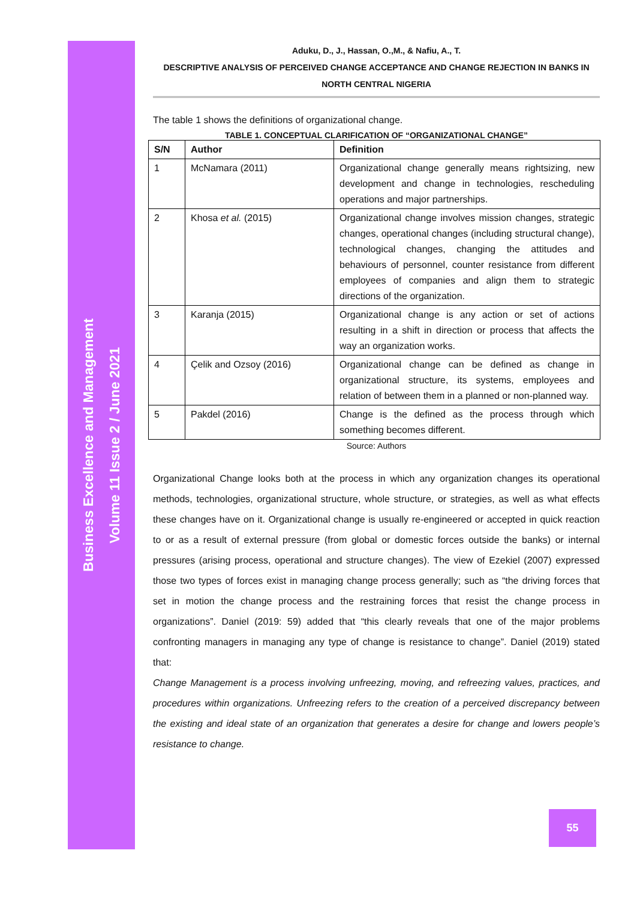Business Excellence and Management
Volume 11 Issue 2 / June 2021
Aduku, D., J., Hassan, O.,M., & Nafiu, A., T.
DESCRIPTIVE ANALYSIS OF PERCEIVED CHANGE ACCEPTANCE AND CHANGE REJECTION IN BANKS IN NORTH CENTRAL NIGERIA
The table 1 shows the definitions of organizational change.
TABLE 1. CONCEPTUAL CLARIFICATION OF “ORGANIZATIONAL CHANGE”
| S/N | Author | Definition |
| --- | --- | --- |
| 1 | McNamara (2011) | Organizational change generally means rightsizing, new development and change in technologies, rescheduling operations and major partnerships. |
| 2 | Khosa et al. (2015) | Organizational change involves mission changes, strategic changes, operational changes (including structural change), technological changes, changing the attitudes and behaviours of personnel, counter resistance from different employees of companies and align them to strategic directions of the organization. |
| 3 | Karanja (2015) | Organizational change is any action or set of actions resulting in a shift in direction or process that affects the way an organization works. |
| 4 | Çelik and Ozsoy (2016) | Organizational change can be defined as change in organizational structure, its systems, employees and relation of between them in a planned or non-planned way. |
| 5 | Pakdel (2016) | Change is the defined as the process through which something becomes different. |
Source: Authors
Organizational Change looks both at the process in which any organization changes its operational methods, technologies, organizational structure, whole structure, or strategies, as well as what effects these changes have on it. Organizational change is usually re-engineered or accepted in quick reaction to or as a result of external pressure (from global or domestic forces outside the banks) or internal pressures (arising process, operational and structure changes). The view of Ezekiel (2007) expressed those two types of forces exist in managing change process generally; such as “the driving forces that set in motion the change process and the restraining forces that resist the change process in organizations”. Daniel (2019: 59) added that “this clearly reveals that one of the major problems confronting managers in managing any type of change is resistance to change”. Daniel (2019) stated that:
Change Management is a process involving unfreezing, moving, and refreezing values, practices, and procedures within organizations. Unfreezing refers to the creation of a perceived discrepancy between the existing and ideal state of an organization that generates a desire for change and lowers people’s resistance to change.
55